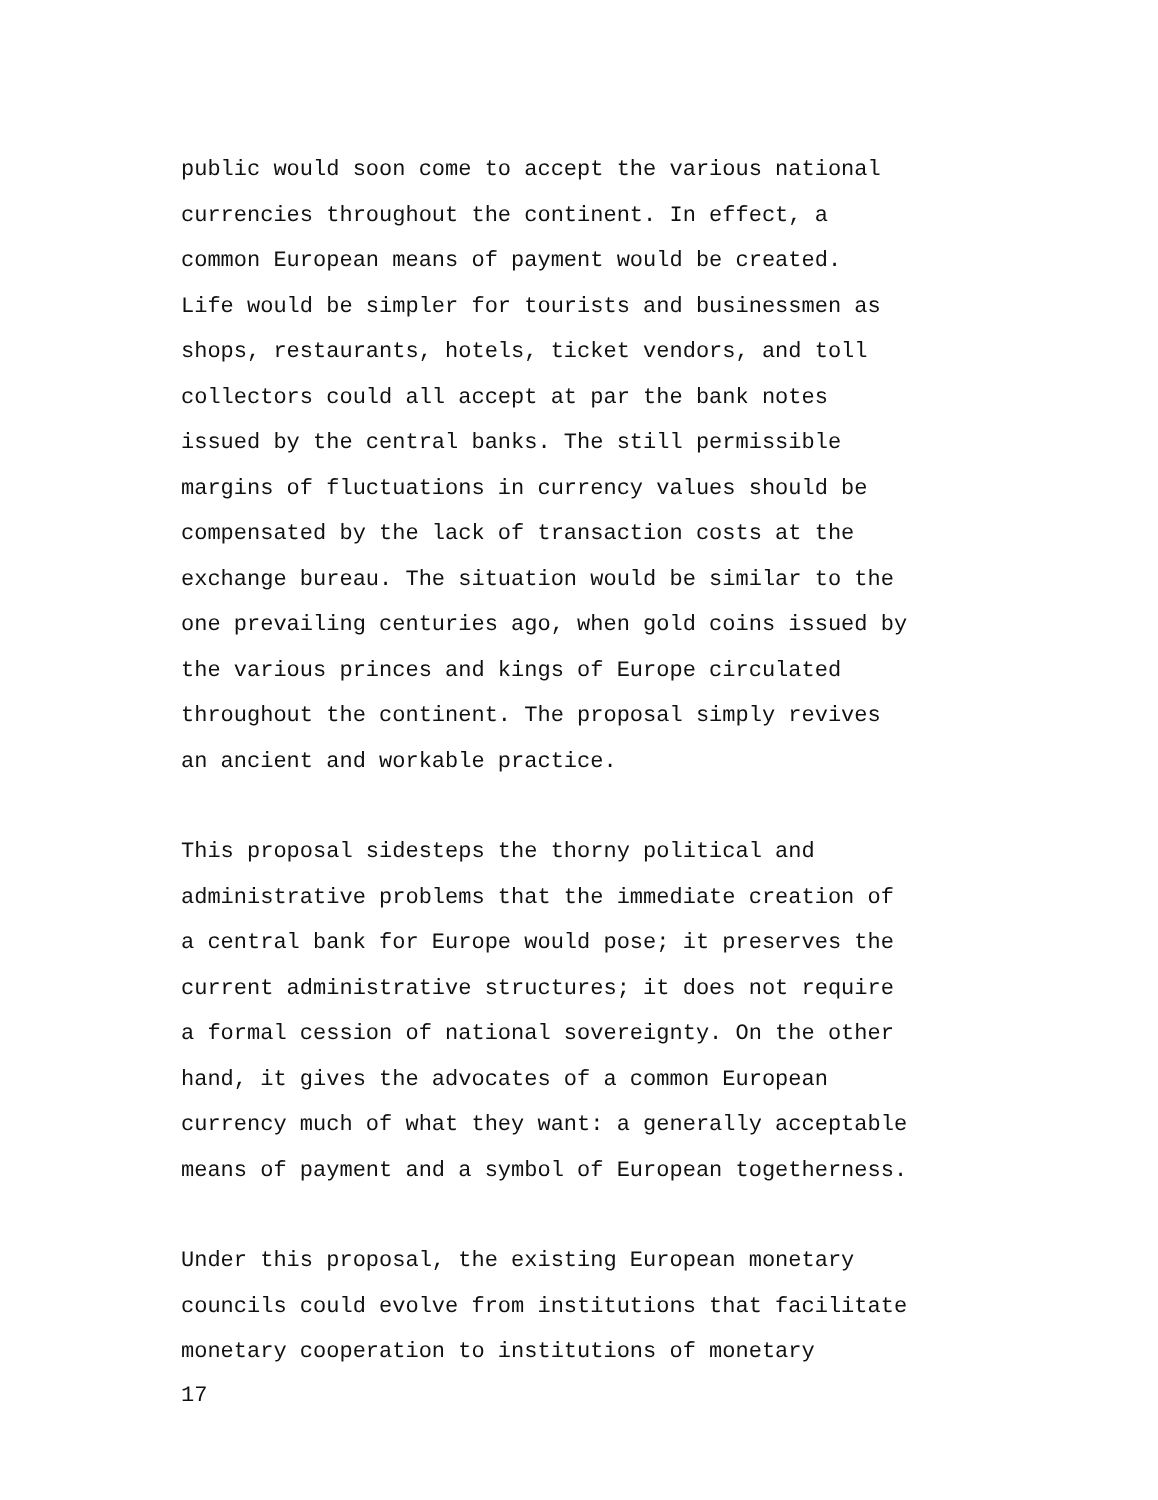public would soon come to accept the various national
currencies throughout the continent. In effect, a
common European means of payment would be created.
Life would be simpler for tourists and businessmen as
shops, restaurants, hotels, ticket vendors, and toll
collectors could all accept at par the bank notes
issued by the central banks. The still permissible
margins of fluctuations in currency values should be
compensated by the lack of transaction costs at the
exchange bureau. The situation would be similar to the
one prevailing centuries ago, when gold coins issued by
the various princes and kings of Europe circulated
throughout the continent. The proposal simply revives
an ancient and workable practice.
This proposal sidesteps the thorny political and
administrative problems that the immediate creation of
a central bank for Europe would pose; it preserves the
current administrative structures; it does not require
a formal cession of national sovereignty. On the other
hand, it gives the advocates of a common European
currency much of what they want: a generally acceptable
means of payment and a symbol of European togetherness.
Under this proposal, the existing European monetary
councils could evolve from institutions that facilitate
monetary cooperation to institutions of monetary
17